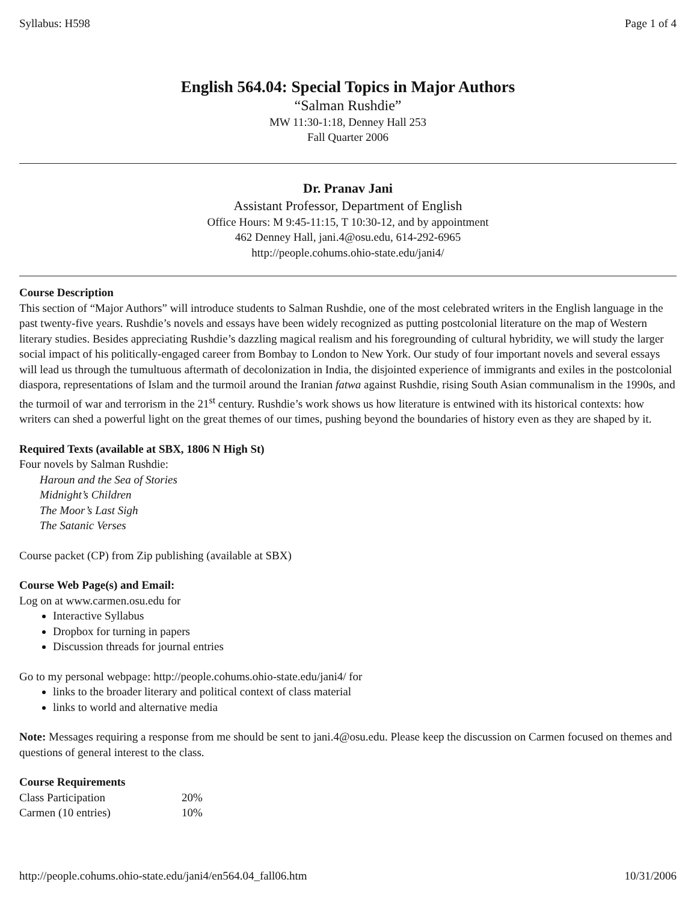Syllabus: H598 Page 1 of 4
English 564.04: Special Topics in Major Authors
“Salman Rushdie”
MW 11:30-1:18, Denney Hall 253
Fall Quarter 2006
Dr. Pranav Jani
Assistant Professor, Department of English
Office Hours: M 9:45-11:15, T 10:30-12, and by appointment
462 Denney Hall, jani.4@osu.edu, 614-292-6965
http://people.cohums.ohio-state.edu/jani4/
Course Description
This section of “Major Authors” will introduce students to Salman Rushdie, one of the most celebrated writers in the English language in the past twenty-five years. Rushdie’s novels and essays have been widely recognized as putting postcolonial literature on the map of Western literary studies. Besides appreciating Rushdie’s dazzling magical realism and his foregrounding of cultural hybridity, we will study the larger social impact of his politically-engaged career from Bombay to London to New York. Our study of four important novels and several essays will lead us through the tumultuous aftermath of decolonization in India, the disjointed experience of immigrants and exiles in the postcolonial diaspora, representations of Islam and the turmoil around the Iranian fatwa against Rushdie, rising South Asian communalism in the 1990s, and the turmoil of war and terrorism in the 21<sup>st</sup> century. Rushdie’s work shows us how literature is entwined with its historical contexts: how writers can shed a powerful light on the great themes of our times, pushing beyond the boundaries of history even as they are shaped by it.
Required Texts (available at SBX, 1806 N High St)
Four novels by Salman Rushdie:
Haroun and the Sea of Stories
Midnight’s Children
The Moor’s Last Sigh
The Satanic Verses
Course packet (CP) from Zip publishing (available at SBX)
Course Web Page(s) and Email:
Log on at www.carmen.osu.edu for
Interactive Syllabus
Dropbox for turning in papers
Discussion threads for journal entries
Go to my personal webpage: http://people.cohums.ohio-state.edu/jani4/ for
links to the broader literary and political context of class material
links to world and alternative media
Note: Messages requiring a response from me should be sent to jani.4@osu.edu. Please keep the discussion on Carmen focused on themes and questions of general interest to the class.
Course Requirements
| Class Participation | 20% |
| Carmen (10 entries) | 10% |
http://people.cohums.ohio-state.edu/jani4/en564.04_fall06.htm 10/31/2006